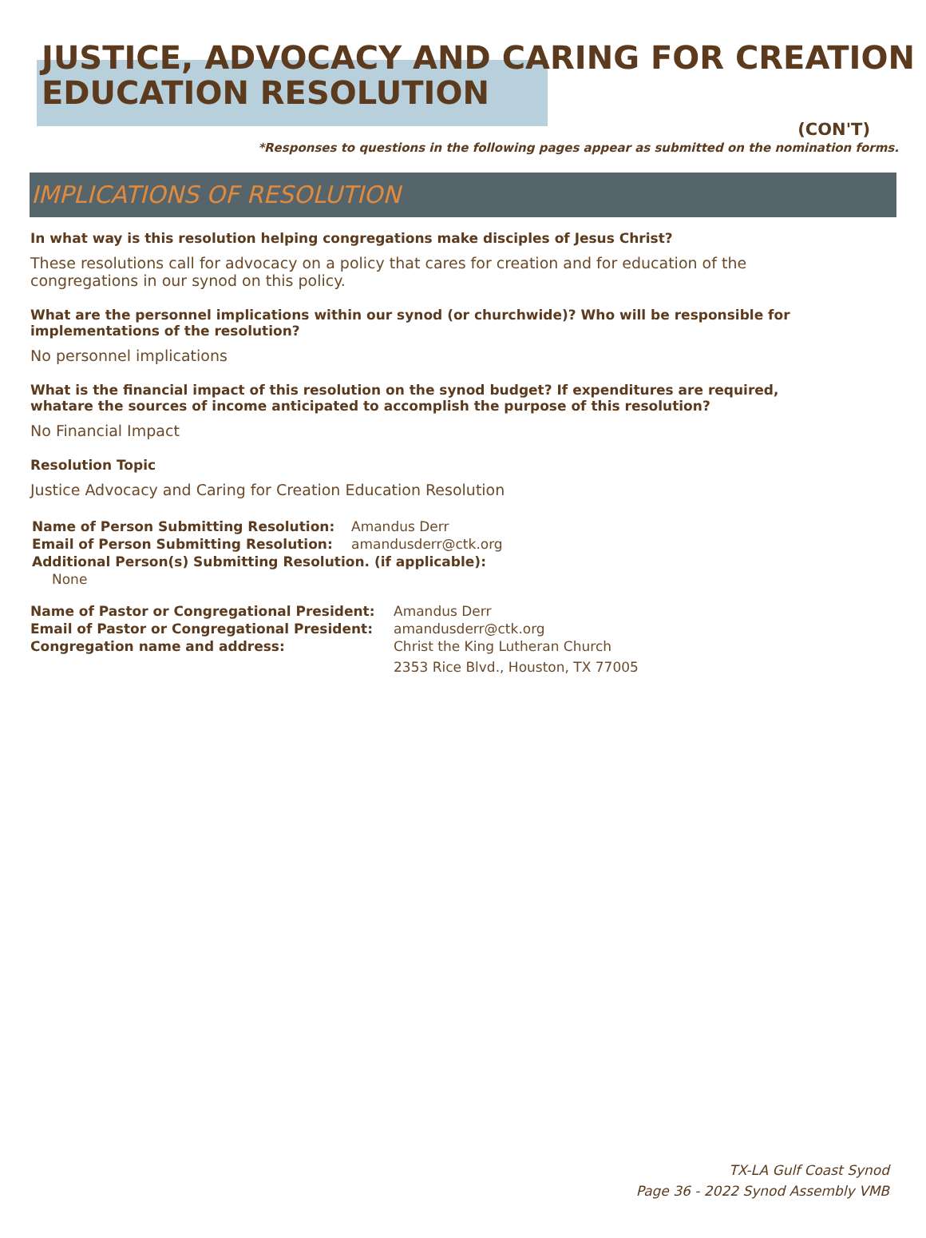JUSTICE, ADVOCACY AND CARING FOR CREATION EDUCATION RESOLUTION
(CON'T)
*Responses to questions in the following pages appear as submitted on the nomination forms.
IMPLICATIONS OF RESOLUTION
In what way is this resolution helping congregations make disciples of Jesus Christ?
These resolutions call for advocacy on a policy that cares for creation and for education of the congregations in our synod on this policy.
What are the personnel implications within our synod (or churchwide)? Who will be responsible for implementations of the resolution?
No personnel implications
What is the financial impact of this resolution on the synod budget? If expenditures are required, whatare the sources of income anticipated to accomplish the purpose of this resolution?
No Financial Impact
Resolution Topic
Justice Advocacy and Caring for Creation Education Resolution
Name of Person Submitting Resolution: Amandus Derr Email of Person Submitting Resolution: amandusderr@ctk.org Additional Person(s) Submitting Resolution. (if applicable): None
Name of Pastor or Congregational President: Amandus Derr Email of Pastor or Congregational President: amandusderr@ctk.org Congregation name and address: Christ the King Lutheran Church
2353 Rice Blvd., Houston, TX 77005
TX-LA Gulf Coast Synod
Page 36 - 2022 Synod Assembly VMB